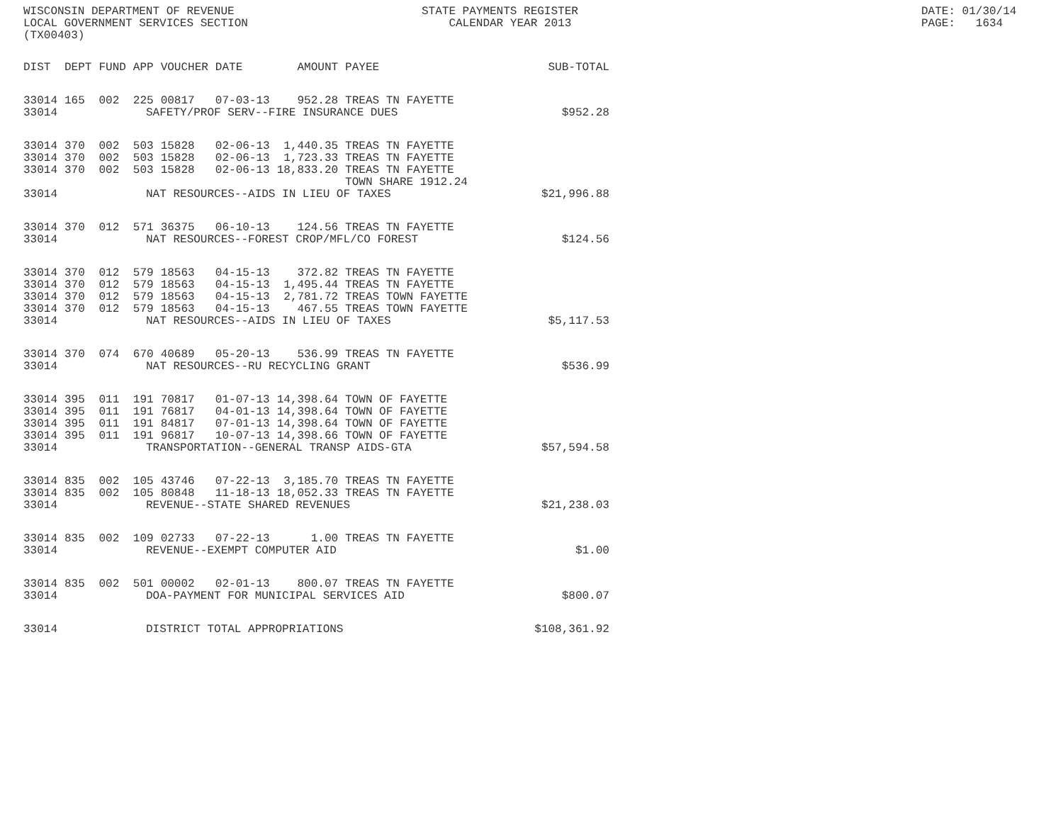WISCONSIN DEPARTMENT OF REVENUE LOCAL GOVERNMENT SERVICES SECTION (TX00403)
STATE PAYMENTS REGISTER CALENDAR YEAR 2013
DATE: 01/30/14 PAGE: 1634
| DIST | DEPT | FUND | APP | VOUCHER | DATE | AMOUNT | PAYEE | SUB-TOTAL |
| --- | --- | --- | --- | --- | --- | --- | --- | --- |
| 33014 | 165 | 002 | 225 | 00817 | 07-03-13 | 952.28 | TREAS TN FAYETTE | |
| 33014 | SAFETY/PROF SERV--FIRE INSURANCE DUES | | | | | | | $952.28 |
| 33014 | 370 | 002 | 503 | 15828 | 02-06-13 | 1,440.35 | TREAS TN FAYETTE | |
| 33014 | 370 | 002 | 503 | 15828 | 02-06-13 | 1,723.33 | TREAS TN FAYETTE | |
| 33014 | 370 | 002 | 503 | 15828 | 02-06-13 | 18,833.20 | TREAS TN FAYETTE TOWN SHARE 1912.24 | |
| 33014 | NAT RESOURCES--AIDS IN LIEU OF TAXES | | | | | | | $21,996.88 |
| 33014 | 370 | 012 | 571 | 36375 | 06-10-13 | 124.56 | TREAS TN FAYETTE | |
| 33014 | NAT RESOURCES--FOREST CROP/MFL/CO FOREST | | | | | | | $124.56 |
| 33014 | 370 | 012 | 579 | 18563 | 04-15-13 | 372.82 | TREAS TN FAYETTE | |
| 33014 | 370 | 012 | 579 | 18563 | 04-15-13 | 1,495.44 | TREAS TN FAYETTE | |
| 33014 | 370 | 012 | 579 | 18563 | 04-15-13 | 2,781.72 | TREAS TOWN FAYETTE | |
| 33014 | 370 | 012 | 579 | 18563 | 04-15-13 | 467.55 | TREAS TOWN FAYETTE | |
| 33014 | NAT RESOURCES--AIDS IN LIEU OF TAXES | | | | | | | $5,117.53 |
| 33014 | 370 | 074 | 670 | 40689 | 05-20-13 | 536.99 | TREAS TN FAYETTE | |
| 33014 | NAT RESOURCES--RU RECYCLING GRANT | | | | | | | $536.99 |
| 33014 | 395 | 011 | 191 | 70817 | 01-07-13 | 14,398.64 | TOWN OF FAYETTE | |
| 33014 | 395 | 011 | 191 | 76817 | 04-01-13 | 14,398.64 | TOWN OF FAYETTE | |
| 33014 | 395 | 011 | 191 | 84817 | 07-01-13 | 14,398.64 | TOWN OF FAYETTE | |
| 33014 | 395 | 011 | 191 | 96817 | 10-07-13 | 14,398.66 | TOWN OF FAYETTE | |
| 33014 | TRANSPORTATION--GENERAL TRANSP AIDS-GTA | | | | | | | $57,594.58 |
| 33014 | 835 | 002 | 105 | 43746 | 07-22-13 | 3,185.70 | TREAS TN FAYETTE | |
| 33014 | 835 | 002 | 105 | 80848 | 11-18-13 | 18,052.33 | TREAS TN FAYETTE | |
| 33014 | REVENUE--STATE SHARED REVENUES | | | | | | | $21,238.03 |
| 33014 | 835 | 002 | 109 | 02733 | 07-22-13 | 1.00 | TREAS TN FAYETTE | |
| 33014 | REVENUE--EXEMPT COMPUTER AID | | | | | | | $1.00 |
| 33014 | 835 | 002 | 501 | 00002 | 02-01-13 | 800.07 | TREAS TN FAYETTE | |
| 33014 | DOA-PAYMENT FOR MUNICIPAL SERVICES AID | | | | | | | $800.07 |
| 33014 | DISTRICT TOTAL APPROPRIATIONS | | | | | | | $108,361.92 |